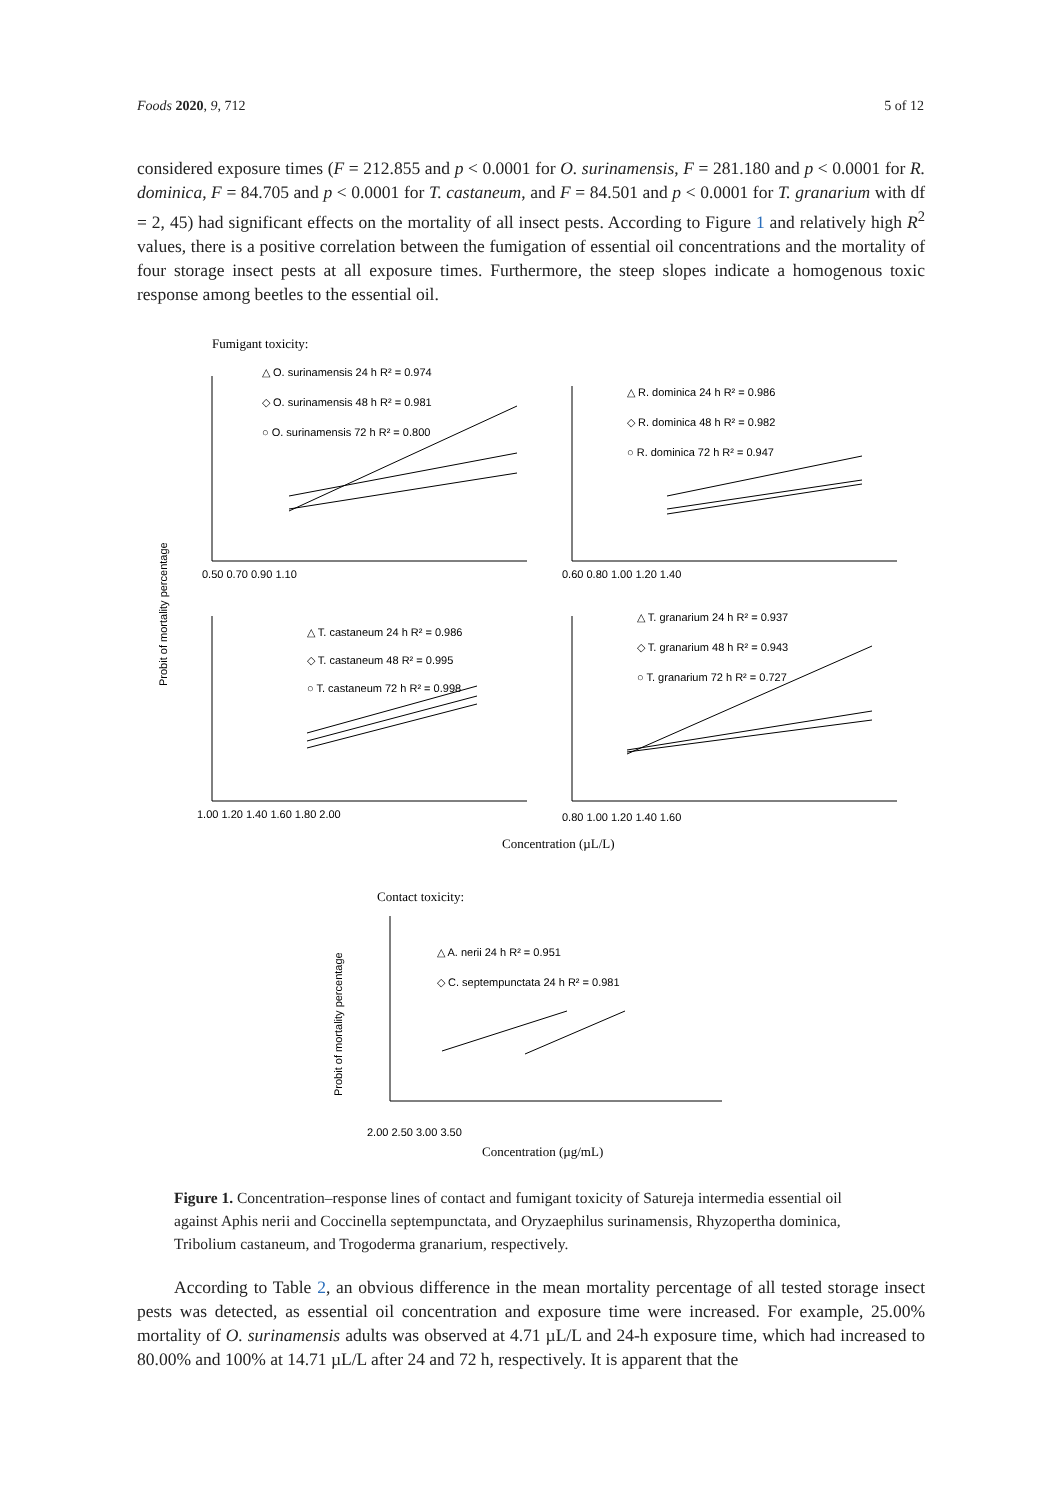Foods 2020, 9, 712 5 of 12
considered exposure times (F = 212.855 and p < 0.0001 for O. surinamensis, F = 281.180 and p < 0.0001 for R. dominica, F = 84.705 and p < 0.0001 for T. castaneum, and F = 84.501 and p < 0.0001 for T. granarium with df = 2, 45) had significant effects on the mortality of all insect pests. According to Figure 1 and relatively high R<sup>2</sup> values, there is a positive correlation between the fumigation of essential oil concentrations and the mortality of four storage insect pests at all exposure times. Furthermore, the steep slopes indicate a homogenous toxic response among beetles to the essential oil.
Fumigant toxicity:
Probit of mortality percentage
△ O. surinamensis 24 h R² = 0.974
◇ O. surinamensis 48 h R² = 0.981
○ O. surinamensis 72 h R² = 0.800
△ R. dominica 24 h R² = 0.986
◇ R. dominica 48 h R² = 0.982
○ R. dominica 72 h R² = 0.947
△ T. castaneum 24 h R² = 0.986
◇ T. castaneum 48 R² = 0.995
○ T. castaneum 72 h R² = 0.998
△ T. granarium 24 h R² = 0.937
◇ T. granarium 48 h R² = 0.943
○ T. granarium 72 h R² = 0.727
0.50 0.70 0.90 1.10
0.60 0.80 1.00 1.20 1.40
1.00 1.20 1.40 1.60 1.80 2.00
0.80 1.00 1.20 1.40 1.60
Concentration (µL/L)
Contact toxicity:
Probit of mortality percentage
△ A. nerii 24 h R² = 0.951
◇ C. septempunctata 24 h R² = 0.981
2.00 2.50 3.00 3.50
Concentration (µg/mL)
Figure 1. Concentration–response lines of contact and fumigant toxicity of Satureja intermedia essential oil against Aphis nerii and Coccinella septempunctata, and Oryzaephilus surinamensis, Rhyzopertha dominica, Tribolium castaneum, and Trogoderma granarium, respectively.
According to Table 2, an obvious difference in the mean mortality percentage of all tested storage insect pests was detected, as essential oil concentration and exposure time were increased. For example, 25.00% mortality of O. surinamensis adults was observed at 4.71 µL/L and 24-h exposure time, which had increased to 80.00% and 100% at 14.71 µL/L after 24 and 72 h, respectively. It is apparent that the